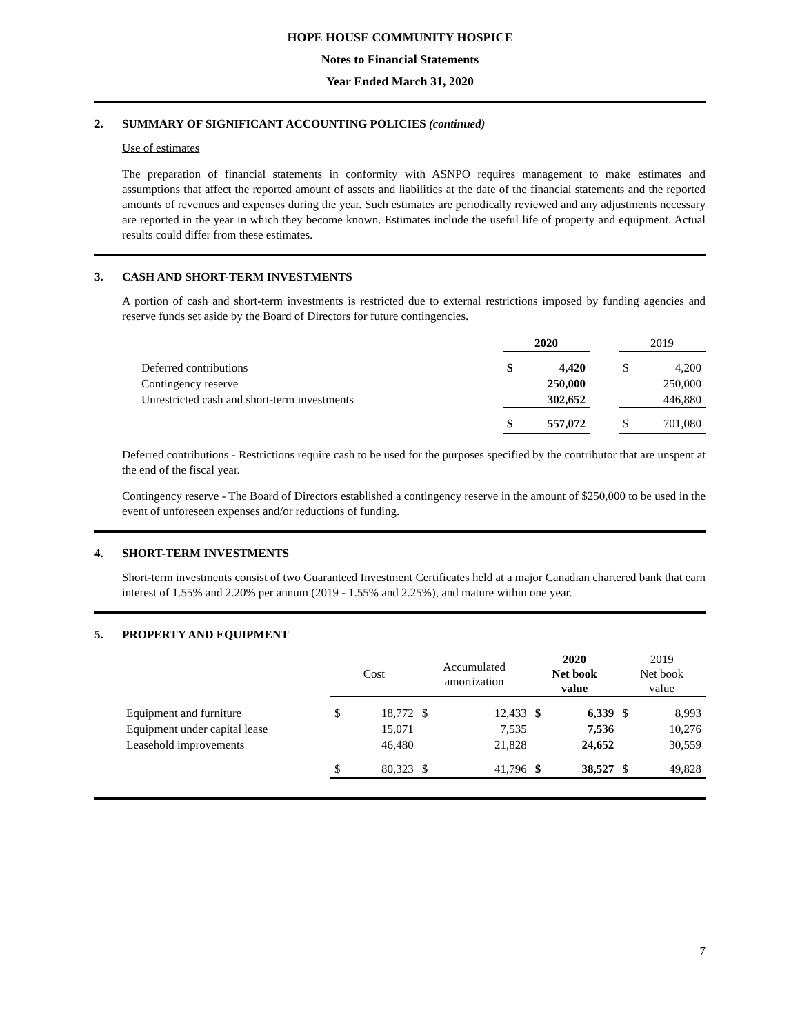HOPE HOUSE COMMUNITY HOSPICE
Notes to Financial Statements
Year Ended March 31, 2020
2. SUMMARY OF SIGNIFICANT ACCOUNTING POLICIES (continued)
Use of estimates
The preparation of financial statements in conformity with ASNPO requires management to make estimates and assumptions that affect the reported amount of assets and liabilities at the date of the financial statements and the reported amounts of revenues and expenses during the year. Such estimates are periodically reviewed and any adjustments necessary are reported in the year in which they become known. Estimates include the useful life of property and equipment. Actual results could differ from these estimates.
3. CASH AND SHORT-TERM INVESTMENTS
A portion of cash and short-term investments is restricted due to external restrictions imposed by funding agencies and reserve funds set aside by the Board of Directors for future contingencies.
| | 2020 | | | 2019 | |
| Deferred contributions | $ | 4,420 | | $ | 4,200 |
| Contingency reserve | | 250,000 | | | 250,000 |
| Unrestricted cash and short-term investments | | 302,652 | | | 446,880 |
| | $ | 557,072 | | $ | 701,080 |
Deferred contributions - Restrictions require cash to be used for the purposes specified by the contributor that are unspent at the end of the fiscal year.
Contingency reserve - The Board of Directors established a contingency reserve in the amount of $250,000 to be used in the event of unforeseen expenses and/or reductions of funding.
4. SHORT-TERM INVESTMENTS
Short-term investments consist of two Guaranteed Investment Certificates held at a major Canadian chartered bank that earn interest of 1.55% and 2.20% per annum (2019 - 1.55% and 2.25%), and mature within one year.
5. PROPERTY AND EQUIPMENT
| | Cost | | Accumulated amortization | | 2020 Net book value | | 2019 Net book value | |
| Equipment and furniture | $ | 18,772 | $ | 12,433 | $ | 6,339 | $ | 8,993 |
| Equipment under capital lease | | 15,071 | | 7,535 | | 7,536 | | 10,276 |
| Leasehold improvements | | 46,480 | | 21,828 | | 24,652 | | 30,559 |
| | $ | 80,323 | $ | 41,796 | $ | 38,527 | $ | 49,828 |
7